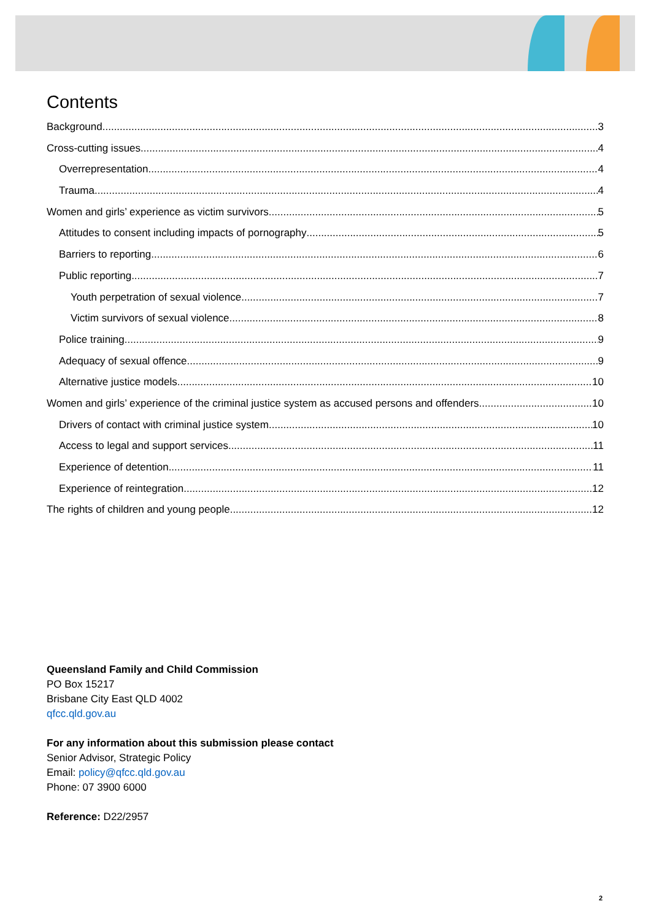Contents
Background 3
Cross-cutting issues 4
Overrepresentation 4
Trauma 4
Women and girls’ experience as victim survivors 5
Attitudes to consent including impacts of pornography 5
Barriers to reporting 6
Public reporting 7
Youth perpetration of sexual violence 7
Victim survivors of sexual violence 8
Police training 9
Adequacy of sexual offence 9
Alternative justice models 10
Women and girls’ experience of the criminal justice system as accused persons and offenders 10
Drivers of contact with criminal justice system 10
Access to legal and support services 11
Experience of detention 11
Experience of reintegration 12
The rights of children and young people 12
Queensland Family and Child Commission
PO Box 15217
Brisbane City East QLD 4002
qfcc.qld.gov.au
For any information about this submission please contact
Senior Advisor, Strategic Policy
Email: policy@qfcc.qld.gov.au
Phone: 07 3900 6000
Reference: D22/2957
2